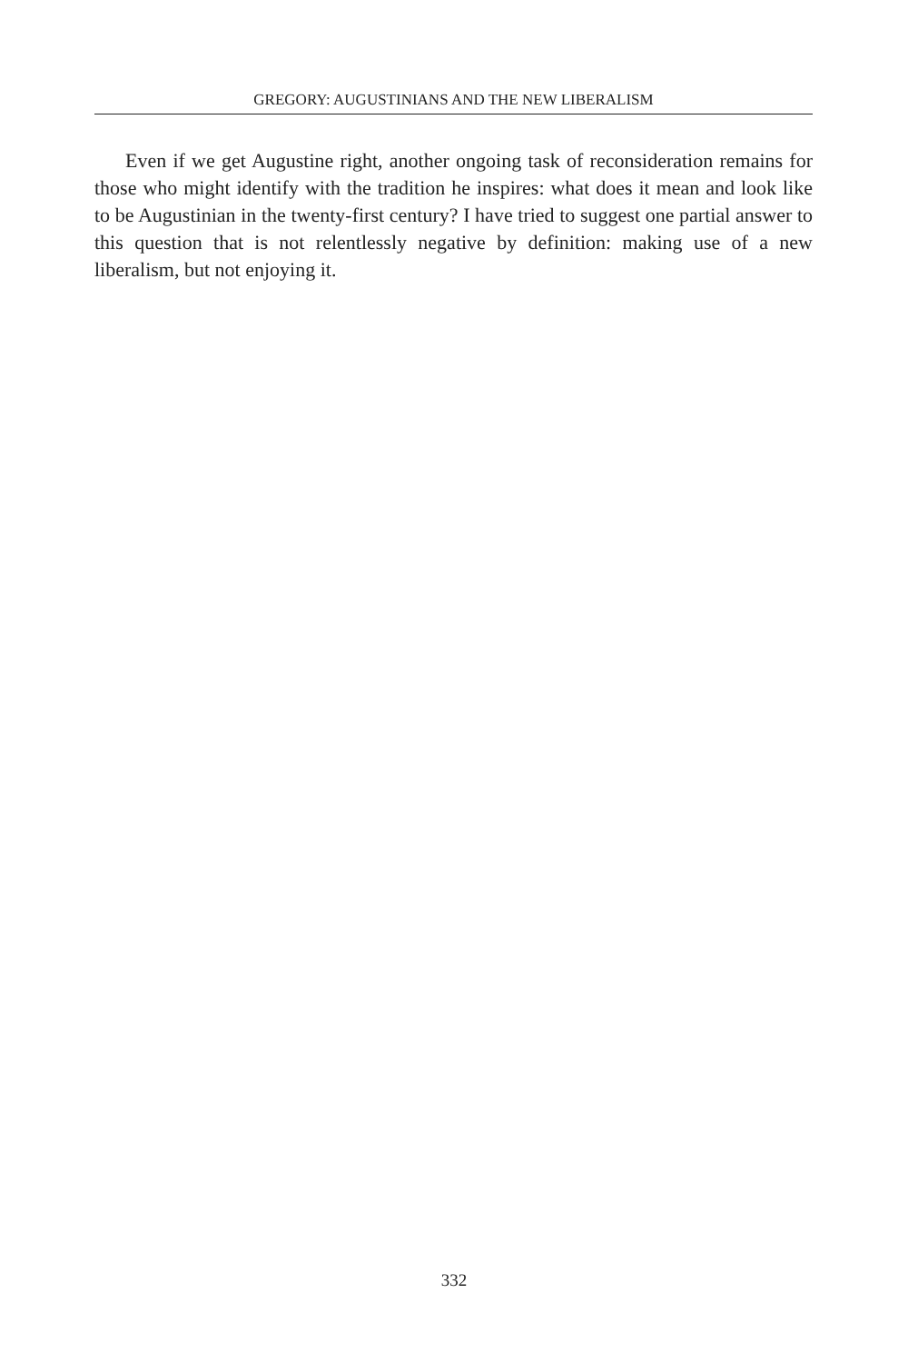GREGORY: AUGUSTINIANS AND THE NEW LIBERALISM
Even if we get Augustine right, another ongoing task of reconsideration remains for those who might identify with the tradition he inspires: what does it mean and look like to be Augustinian in the twenty-first century? I have tried to suggest one partial answer to this question that is not relentlessly negative by definition: making use of a new liberalism, but not enjoying it.
332